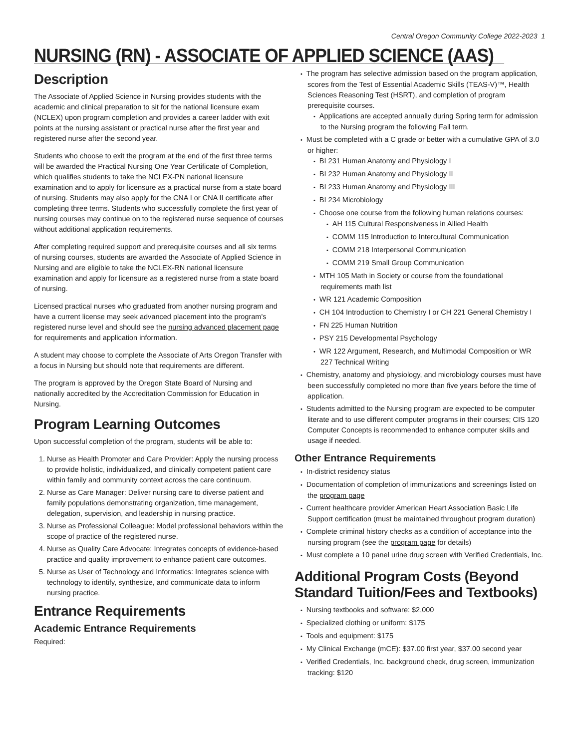Central Oregon Community College 2022-2023 1
NURSING (RN) - ASSOCIATE OF APPLIED SCIENCE (AAS)
Description
The Associate of Applied Science in Nursing provides students with the academic and clinical preparation to sit for the national licensure exam (NCLEX) upon program completion and provides a career ladder with exit points at the nursing assistant or practical nurse after the first year and registered nurse after the second year.
Students who choose to exit the program at the end of the first three terms will be awarded the Practical Nursing One Year Certificate of Completion, which qualifies students to take the NCLEX-PN national licensure examination and to apply for licensure as a practical nurse from a state board of nursing. Students may also apply for the CNA I or CNA II certificate after completing three terms. Students who successfully complete the first year of nursing courses may continue on to the registered nurse sequence of courses without additional application requirements.
After completing required support and prerequisite courses and all six terms of nursing courses, students are awarded the Associate of Applied Science in Nursing and are eligible to take the NCLEX-RN national licensure examination and apply for licensure as a registered nurse from a state board of nursing.
Licensed practical nurses who graduated from another nursing program and have a current license may seek advanced placement into the program's registered nurse level and should see the nursing advanced placement page for requirements and application information.
A student may choose to complete the Associate of Arts Oregon Transfer with a focus in Nursing but should note that requirements are different.
The program is approved by the Oregon State Board of Nursing and nationally accredited by the Accreditation Commission for Education in Nursing.
Program Learning Outcomes
Upon successful completion of the program, students will be able to:
1. Nurse as Health Promoter and Care Provider: Apply the nursing process to provide holistic, individualized, and clinically competent patient care within family and community context across the care continuum.
2. Nurse as Care Manager: Deliver nursing care to diverse patient and family populations demonstrating organization, time management, delegation, supervision, and leadership in nursing practice.
3. Nurse as Professional Colleague: Model professional behaviors within the scope of practice of the registered nurse.
4. Nurse as Quality Care Advocate: Integrates concepts of evidence-based practice and quality improvement to enhance patient care outcomes.
5. Nurse as User of Technology and Informatics: Integrates science with technology to identify, synthesize, and communicate data to inform nursing practice.
Entrance Requirements
Academic Entrance Requirements
Required:
The program has selective admission based on the program application, scores from the Test of Essential Academic Skills (TEAS-V)™, Health Sciences Reasoning Test (HSRT), and completion of program prerequisite courses.
Applications are accepted annually during Spring term for admission to the Nursing program the following Fall term.
Must be completed with a C grade or better with a cumulative GPA of 3.0 or higher:
BI 231 Human Anatomy and Physiology I
BI 232 Human Anatomy and Physiology II
BI 233 Human Anatomy and Physiology III
BI 234 Microbiology
Choose one course from the following human relations courses:
AH 115 Cultural Responsiveness in Allied Health
COMM 115 Introduction to Intercultural Communication
COMM 218 Interpersonal Communication
COMM 219 Small Group Communication
MTH 105 Math in Society or course from the foundational requirements math list
WR 121 Academic Composition
CH 104 Introduction to Chemistry I or CH 221 General Chemistry I
FN 225 Human Nutrition
PSY 215 Developmental Psychology
WR 122 Argument, Research, and Multimodal Composition or WR 227 Technical Writing
Chemistry, anatomy and physiology, and microbiology courses must have been successfully completed no more than five years before the time of application.
Students admitted to the Nursing program are expected to be computer literate and to use different computer programs in their courses; CIS 120 Computer Concepts is recommended to enhance computer skills and usage if needed.
Other Entrance Requirements
In-district residency status
Documentation of completion of immunizations and screenings listed on the program page
Current healthcare provider American Heart Association Basic Life Support certification (must be maintained throughout program duration)
Complete criminal history checks as a condition of acceptance into the nursing program (see the program page for details)
Must complete a 10 panel urine drug screen with Verified Credentials, Inc.
Additional Program Costs (Beyond Standard Tuition/Fees and Textbooks)
Nursing textbooks and software: $2,000
Specialized clothing or uniform: $175
Tools and equipment: $175
My Clinical Exchange (mCE): $37.00 first year, $37.00 second year
Verified Credentials, Inc. background check, drug screen, immunization tracking: $120